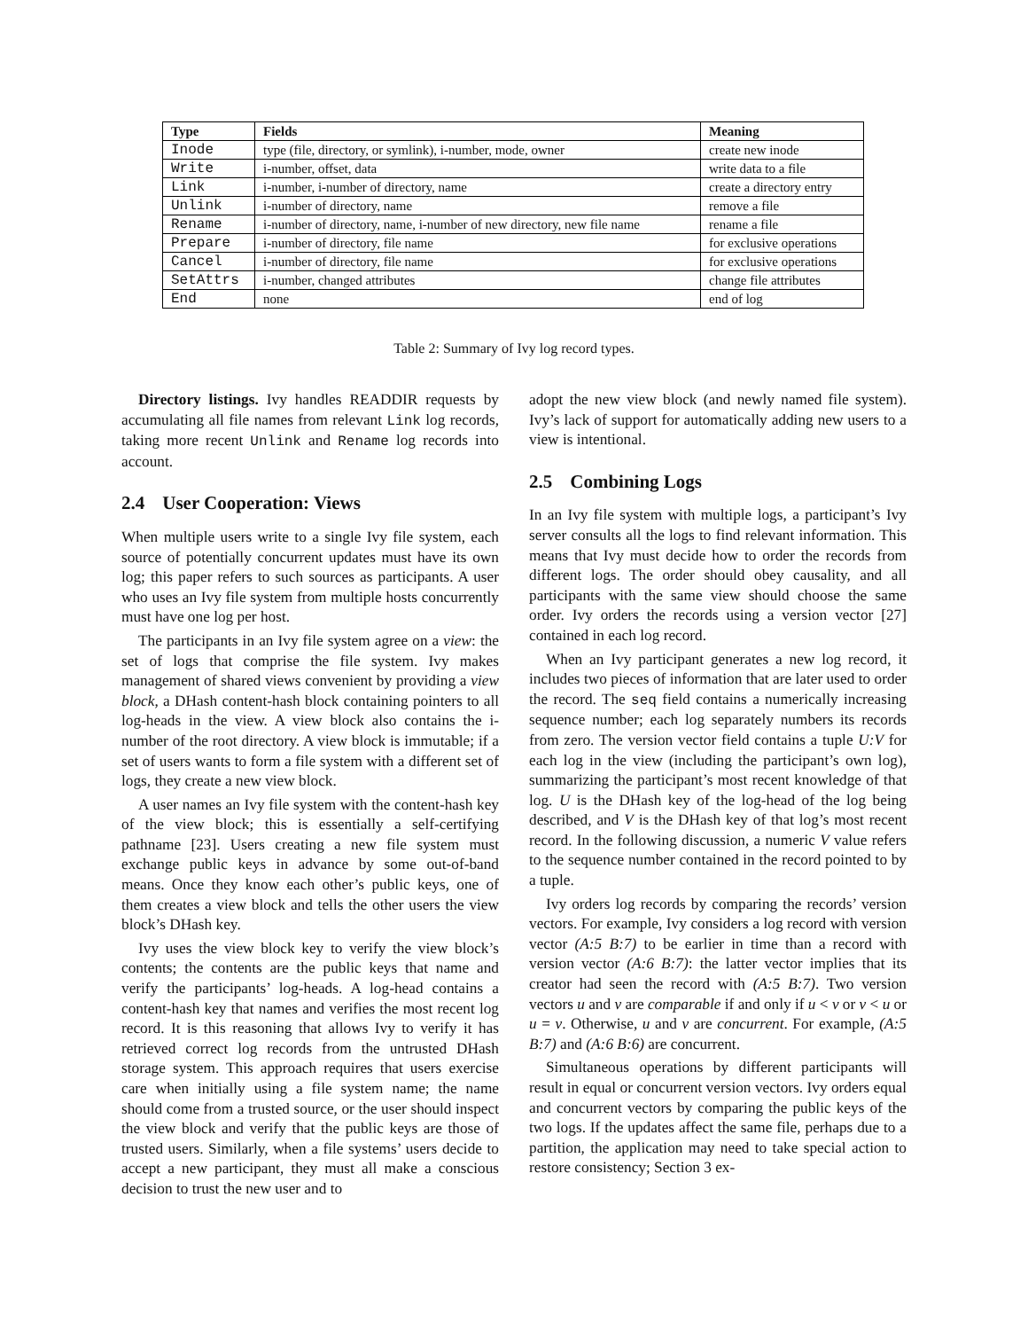| Type | Fields | Meaning |
| --- | --- | --- |
| Inode | type (file, directory, or symlink), i-number, mode, owner | create new inode |
| Write | i-number, offset, data | write data to a file |
| Link | i-number, i-number of directory, name | create a directory entry |
| Unlink | i-number of directory, name | remove a file |
| Rename | i-number of directory, name, i-number of new directory, new file name | rename a file |
| Prepare | i-number of directory, file name | for exclusive operations |
| Cancel | i-number of directory, file name | for exclusive operations |
| SetAttrs | i-number, changed attributes | change file attributes |
| End | none | end of log |
Table 2: Summary of Ivy log record types.
Directory listings. Ivy handles READDIR requests by accumulating all file names from relevant Link log records, taking more recent Unlink and Rename log records into account.
2.4 User Cooperation: Views
When multiple users write to a single Ivy file system, each source of potentially concurrent updates must have its own log; this paper refers to such sources as participants. A user who uses an Ivy file system from multiple hosts concurrently must have one log per host.
The participants in an Ivy file system agree on a view: the set of logs that comprise the file system. Ivy makes management of shared views convenient by providing a view block, a DHash content-hash block containing pointers to all log-heads in the view. A view block also contains the i-number of the root directory. A view block is immutable; if a set of users wants to form a file system with a different set of logs, they create a new view block.
A user names an Ivy file system with the content-hash key of the view block; this is essentially a self-certifying pathname [23]. Users creating a new file system must exchange public keys in advance by some out-of-band means. Once they know each other’s public keys, one of them creates a view block and tells the other users the view block’s DHash key.
Ivy uses the view block key to verify the view block’s contents; the contents are the public keys that name and verify the participants’ log-heads. A log-head contains a content-hash key that names and verifies the most recent log record. It is this reasoning that allows Ivy to verify it has retrieved correct log records from the untrusted DHash storage system. This approach requires that users exercise care when initially using a file system name; the name should come from a trusted source, or the user should inspect the view block and verify that the public keys are those of trusted users. Similarly, when a file systems’ users decide to accept a new participant, they must all make a conscious decision to trust the new user and to
adopt the new view block (and newly named file system). Ivy’s lack of support for automatically adding new users to a view is intentional.
2.5 Combining Logs
In an Ivy file system with multiple logs, a participant’s Ivy server consults all the logs to find relevant information. This means that Ivy must decide how to order the records from different logs. The order should obey causality, and all participants with the same view should choose the same order. Ivy orders the records using a version vector [27] contained in each log record.
When an Ivy participant generates a new log record, it includes two pieces of information that are later used to order the record. The seq field contains a numerically increasing sequence number; each log separately numbers its records from zero. The version vector field contains a tuple U:V for each log in the view (including the participant’s own log), summarizing the participant’s most recent knowledge of that log. U is the DHash key of the log-head of the log being described, and V is the DHash key of that log’s most recent record. In the following discussion, a numeric V value refers to the sequence number contained in the record pointed to by a tuple.
Ivy orders log records by comparing the records’ version vectors. For example, Ivy considers a log record with version vector (A:5 B:7) to be earlier in time than a record with version vector (A:6 B:7): the latter vector implies that its creator had seen the record with (A:5 B:7). Two version vectors u and v are comparable if and only if u < v or v < u or u = v. Otherwise, u and v are concurrent. For example, (A:5 B:7) and (A:6 B:6) are concurrent.
Simultaneous operations by different participants will result in equal or concurrent version vectors. Ivy orders equal and concurrent vectors by comparing the public keys of the two logs. If the updates affect the same file, perhaps due to a partition, the application may need to take special action to restore consistency; Section 3 ex-